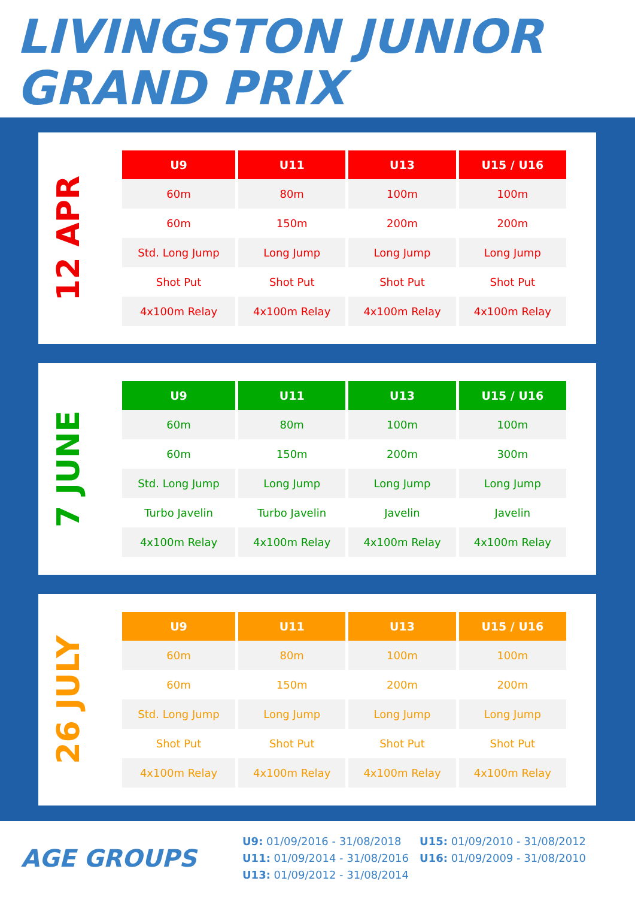LIVINGSTON JUNIOR
GRAND PRIX
12 APR
| U9 | U11 | U13 | U15 / U16 |
| --- | --- | --- | --- |
| 60m | 80m | 100m | 100m |
| 60m | 150m | 200m | 200m |
| Std. Long Jump | Long Jump | Long Jump | Long Jump |
| Shot Put | Shot Put | Shot Put | Shot Put |
| 4x100m Relay | 4x100m Relay | 4x100m Relay | 4x100m Relay |
7 JUNE
| U9 | U11 | U13 | U15 / U16 |
| --- | --- | --- | --- |
| 60m | 80m | 100m | 100m |
| 60m | 150m | 200m | 300m |
| Std. Long Jump | Long Jump | Long Jump | Long Jump |
| Turbo Javelin | Turbo Javelin | Javelin | Javelin |
| 4x100m Relay | 4x100m Relay | 4x100m Relay | 4x100m Relay |
26 JULY
| U9 | U11 | U13 | U15 / U16 |
| --- | --- | --- | --- |
| 60m | 80m | 100m | 100m |
| 60m | 150m | 200m | 200m |
| Std. Long Jump | Long Jump | Long Jump | Long Jump |
| Shot Put | Shot Put | Shot Put | Shot Put |
| 4x100m Relay | 4x100m Relay | 4x100m Relay | 4x100m Relay |
AGE GROUPS
U9: 01/09/2016 - 31/08/2018
U15: 01/09/2010 - 31/08/2012
U11: 01/09/2014 - 31/08/2016
U16: 01/09/2009 - 31/08/2010
U13: 01/09/2012 - 31/08/2014